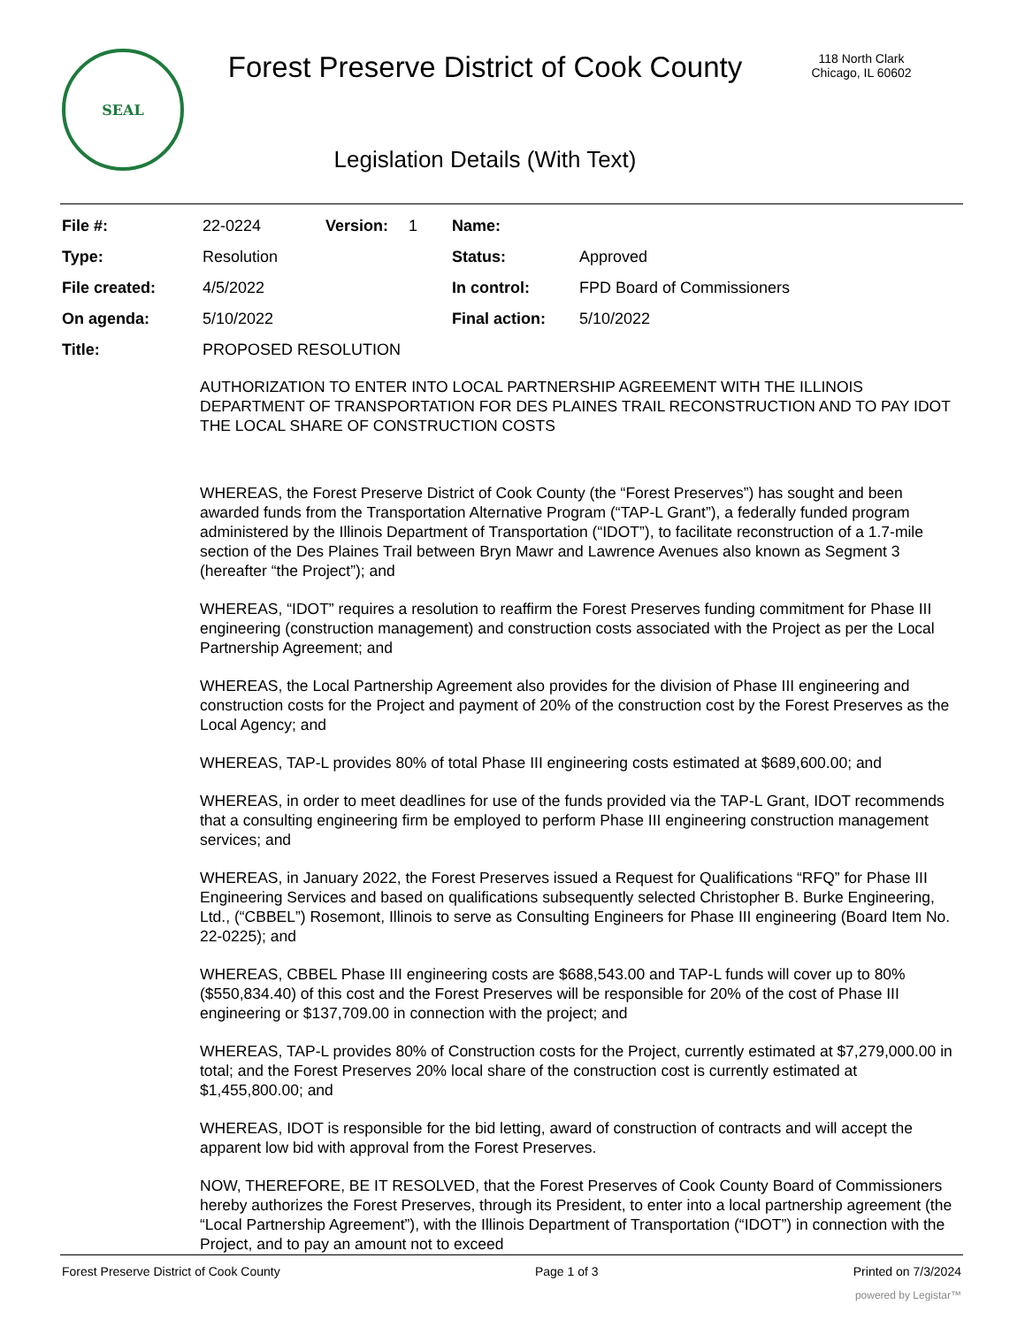SEAL
Forest Preserve District of Cook County
Legislation Details (With Text)
118 North Clark
Chicago, IL 60602
| File #: | 22-0224 | Version: | 1 | Name: | |
| Type: | Resolution | | | Status: | Approved |
| File created: | 4/5/2022 | | | In control: | FPD Board of Commissioners |
| On agenda: | 5/10/2022 | | | Final action: | 5/10/2022 |
| Title: | PROPOSED RESOLUTION | | | | |
AUTHORIZATION TO ENTER INTO LOCAL PARTNERSHIP AGREEMENT WITH THE ILLINOIS DEPARTMENT OF TRANSPORTATION FOR DES PLAINES TRAIL RECONSTRUCTION AND TO PAY IDOT THE LOCAL SHARE OF CONSTRUCTION COSTS
WHEREAS, the Forest Preserve District of Cook County (the “Forest Preserves”) has sought and been awarded funds from the Transportation Alternative Program (“TAP-L Grant”), a federally funded program administered by the Illinois Department of Transportation (“IDOT”), to facilitate reconstruction of a 1.7-mile section of the Des Plaines Trail between Bryn Mawr and Lawrence Avenues also known as Segment 3 (hereafter “the Project”); and
WHEREAS, “IDOT” requires a resolution to reaffirm the Forest Preserves funding commitment for Phase III engineering (construction management) and construction costs associated with the Project as per the Local Partnership Agreement; and
WHEREAS, the Local Partnership Agreement also provides for the division of Phase III engineering and construction costs for the Project and payment of 20% of the construction cost by the Forest Preserves as the Local Agency; and
WHEREAS, TAP-L provides 80% of total Phase III engineering costs estimated at $689,600.00; and
WHEREAS, in order to meet deadlines for use of the funds provided via the TAP-L Grant, IDOT recommends that a consulting engineering firm be employed to perform Phase III engineering construction management services; and
WHEREAS, in January 2022, the Forest Preserves issued a Request for Qualifications “RFQ” for Phase III Engineering Services and based on qualifications subsequently selected Christopher B. Burke Engineering, Ltd., (“CBBEL”) Rosemont, Illinois to serve as Consulting Engineers for Phase III engineering (Board Item No. 22-0225); and
WHEREAS, CBBEL Phase III engineering costs are $688,543.00 and TAP-L funds will cover up to 80% ($550,834.40) of this cost and the Forest Preserves will be responsible for 20% of the cost of Phase III engineering or $137,709.00 in connection with the project; and
WHEREAS, TAP-L provides 80% of Construction costs for the Project, currently estimated at $7,279,000.00 in total; and the Forest Preserves 20% local share of the construction cost is currently estimated at $1,455,800.00; and
WHEREAS, IDOT is responsible for the bid letting, award of construction of contracts and will accept the apparent low bid with approval from the Forest Preserves.
NOW, THEREFORE, BE IT RESOLVED, that the Forest Preserves of Cook County Board of Commissioners hereby authorizes the Forest Preserves, through its President, to enter into a local partnership agreement (the “Local Partnership Agreement”), with the Illinois Department of Transportation (“IDOT”) in connection with the Project, and to pay an amount not to exceed
Forest Preserve District of Cook County Page 1 of 3 Printed on 7/3/2024
powered by Legistar™